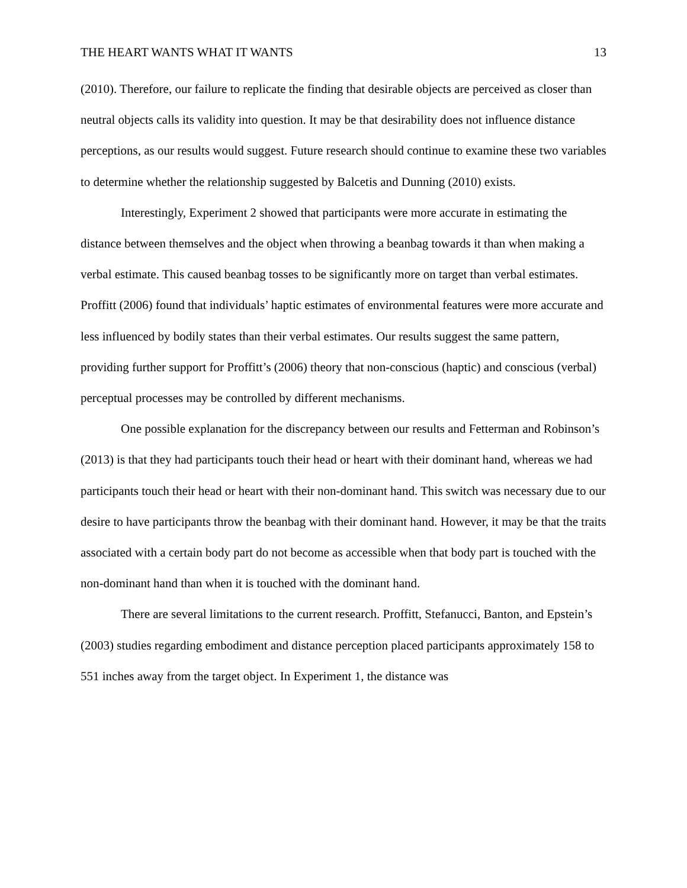THE HEART WANTS WHAT IT WANTS 13
(2010). Therefore, our failure to replicate the finding that desirable objects are perceived as closer than neutral objects calls its validity into question. It may be that desirability does not influence distance perceptions, as our results would suggest. Future research should continue to examine these two variables to determine whether the relationship suggested by Balcetis and Dunning (2010) exists.
Interestingly, Experiment 2 showed that participants were more accurate in estimating the distance between themselves and the object when throwing a beanbag towards it than when making a verbal estimate. This caused beanbag tosses to be significantly more on target than verbal estimates. Proffitt (2006) found that individuals’ haptic estimates of environmental features were more accurate and less influenced by bodily states than their verbal estimates. Our results suggest the same pattern, providing further support for Proffitt’s (2006) theory that non-conscious (haptic) and conscious (verbal) perceptual processes may be controlled by different mechanisms.
One possible explanation for the discrepancy between our results and Fetterman and Robinson’s (2013) is that they had participants touch their head or heart with their dominant hand, whereas we had participants touch their head or heart with their non-dominant hand. This switch was necessary due to our desire to have participants throw the beanbag with their dominant hand. However, it may be that the traits associated with a certain body part do not become as accessible when that body part is touched with the non-dominant hand than when it is touched with the dominant hand.
There are several limitations to the current research. Proffitt, Stefanucci, Banton, and Epstein’s (2003) studies regarding embodiment and distance perception placed participants approximately 158 to 551 inches away from the target object. In Experiment 1, the distance was